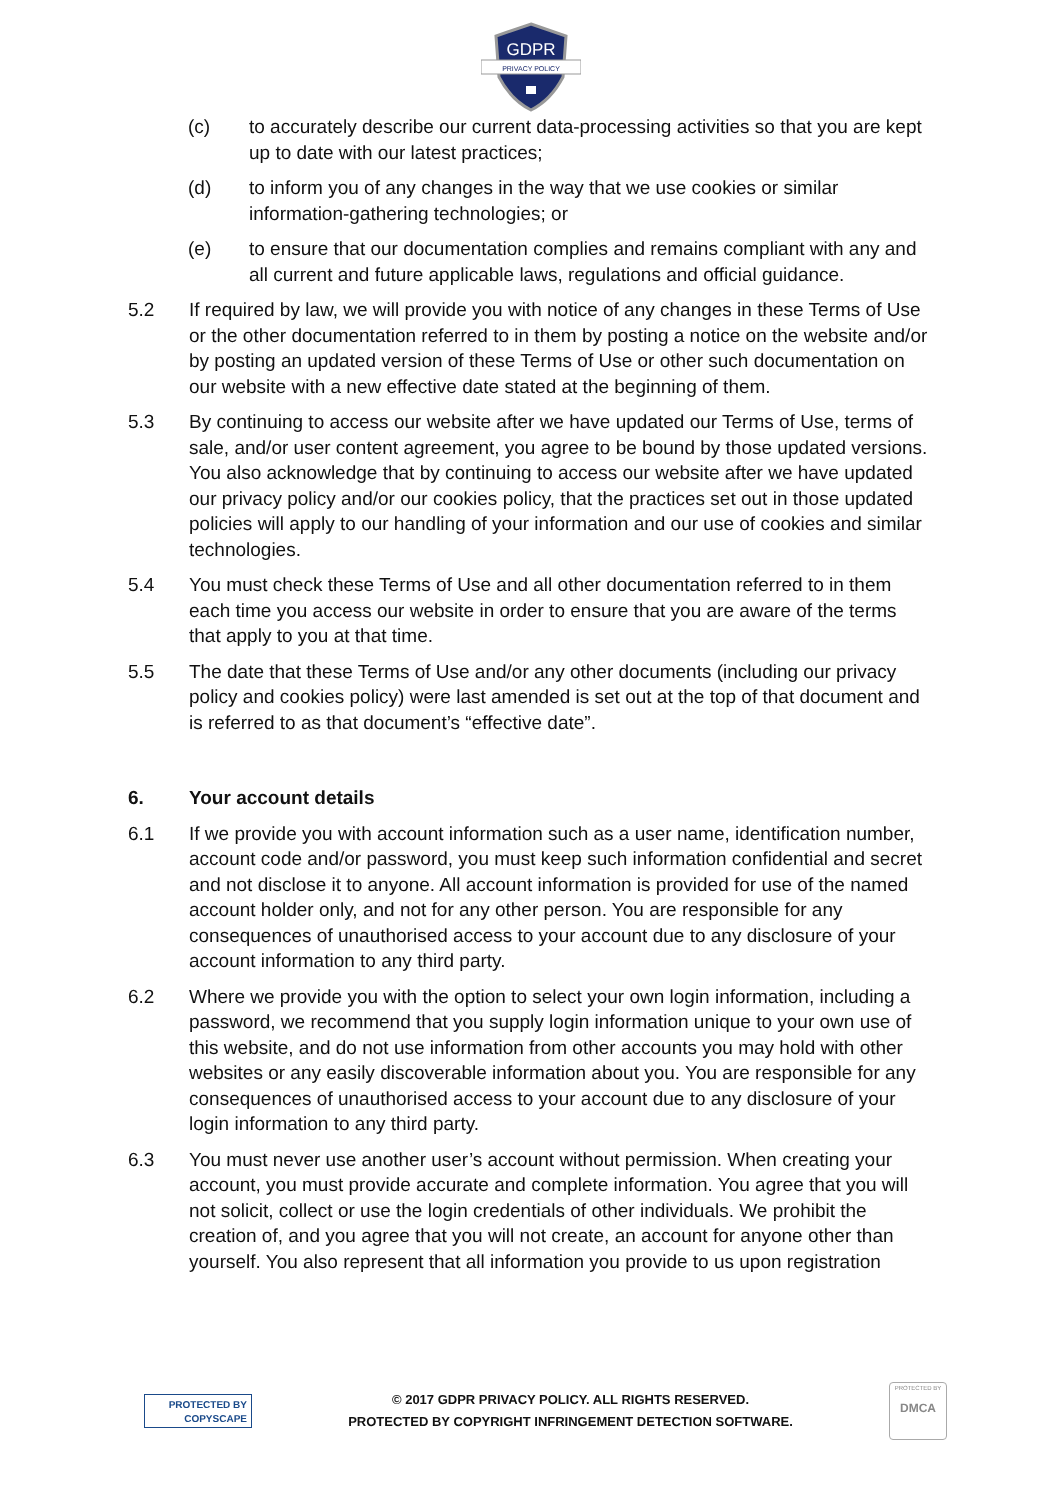GDPR
PRIVACY POLICY
(c) to accurately describe our current data-processing activities so that you are kept up to date with our latest practices;
(d) to inform you of any changes in the way that we use cookies or similar information-gathering technologies; or
(e) to ensure that our documentation complies and remains compliant with any and all current and future applicable laws, regulations and official guidance.
5.2 If required by law, we will provide you with notice of any changes in these Terms of Use or the other documentation referred to in them by posting a notice on the website and/or by posting an updated version of these Terms of Use or other such documentation on our website with a new effective date stated at the beginning of them.
5.3 By continuing to access our website after we have updated our Terms of Use, terms of sale, and/or user content agreement, you agree to be bound by those updated versions. You also acknowledge that by continuing to access our website after we have updated our privacy policy and/or our cookies policy, that the practices set out in those updated policies will apply to our handling of your information and our use of cookies and similar technologies.
5.4 You must check these Terms of Use and all other documentation referred to in them each time you access our website in order to ensure that you are aware of the terms that apply to you at that time.
5.5 The date that these Terms of Use and/or any other documents (including our privacy policy and cookies policy) were last amended is set out at the top of that document and is referred to as that document’s “effective date”.
6. Your account details
6.1 If we provide you with account information such as a user name, identification number, account code and/or password, you must keep such information confidential and secret and not disclose it to anyone. All account information is provided for use of the named account holder only, and not for any other person. You are responsible for any consequences of unauthorised access to your account due to any disclosure of your account information to any third party.
6.2 Where we provide you with the option to select your own login information, including a password, we recommend that you supply login information unique to your own use of this website, and do not use information from other accounts you may hold with other websites or any easily discoverable information about you. You are responsible for any consequences of unauthorised access to your account due to any disclosure of your login information to any third party.
6.3 You must never use another user’s account without permission. When creating your account, you must provide accurate and complete information. You agree that you will not solicit, collect or use the login credentials of other individuals. We prohibit the creation of, and you agree that you will not create, an account for anyone other than yourself. You also represent that all information you provide to us upon registration
PROTECTED BY
COPYSCAPE
© 2017 GDPR PRIVACY POLICY. ALL RIGHTS RESERVED.
PROTECTED BY COPYRIGHT INFRINGEMENT DETECTION SOFTWARE.
PROTECTED BY
DMCA